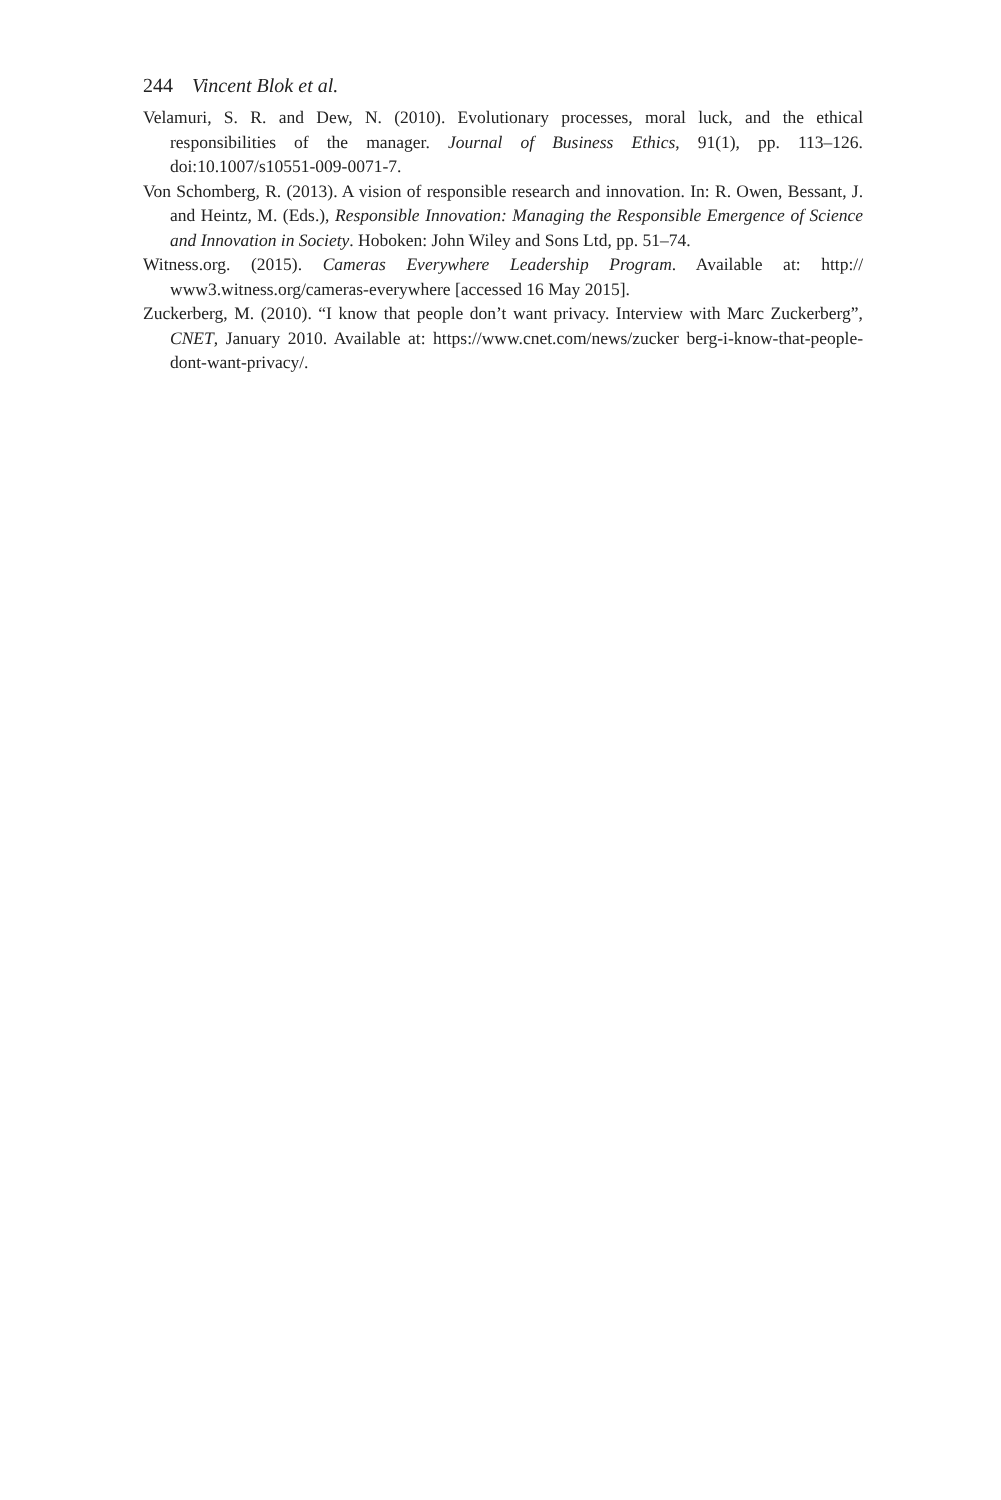244 Vincent Blok et al.
Velamuri, S. R. and Dew, N. (2010). Evolutionary processes, moral luck, and the ethical responsibilities of the manager. Journal of Business Ethics, 91(1), pp. 113–126. doi:10.1007/s10551-009-0071-7.
Von Schomberg, R. (2013). A vision of responsible research and innovation. In: R. Owen, Bessant, J. and Heintz, M. (Eds.), Responsible Innovation: Managing the Responsible Emergence of Science and Innovation in Society. Hoboken: John Wiley and Sons Ltd, pp. 51–74.
Witness.org. (2015). Cameras Everywhere Leadership Program. Available at: http:// www3.witness.org/cameras-everywhere [accessed 16 May 2015].
Zuckerberg, M. (2010). “I know that people don’t want privacy. Interview with Marc Zuckerberg”, CNET, January 2010. Available at: https://www.cnet.com/news/zucker berg-i-know-that-people-dont-want-privacy/.